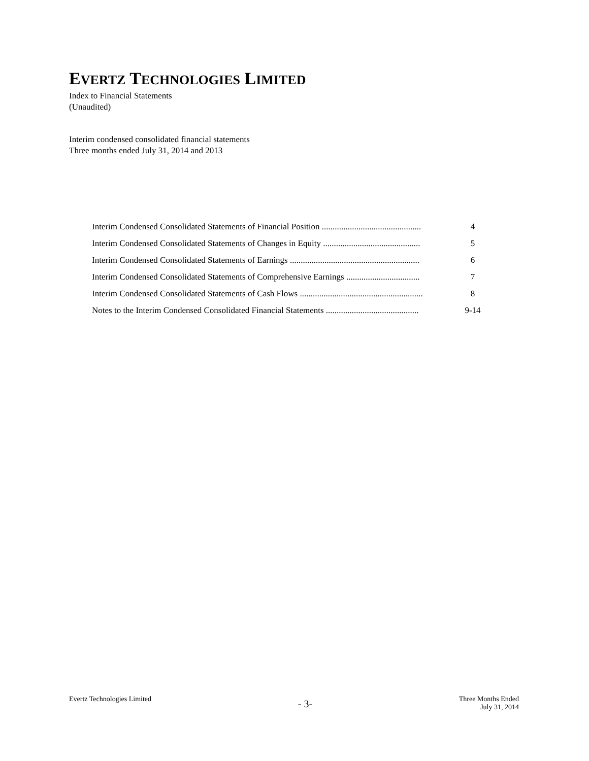EVERTZ TECHNOLOGIES LIMITED
Index to Financial Statements
(Unaudited)
Interim condensed consolidated financial statements
Three months ended July 31, 2014 and 2013
| Interim Condensed Consolidated Statements of Financial Position .............................................. | 4 |
| Interim Condensed Consolidated Statements of Changes in Equity ............................................. | 5 |
| Interim Condensed Consolidated Statements of Earnings ............................................................ | 6 |
| Interim Condensed Consolidated Statements of Comprehensive Earnings .................................. | 7 |
| Interim Condensed Consolidated Statements of Cash Flows ......................................................... | 8 |
| Notes to the Interim Condensed Consolidated Financial Statements ........................................... | 9-14 |
Evertz Technologies Limited
- 3-
Three Months Ended
July 31, 2014